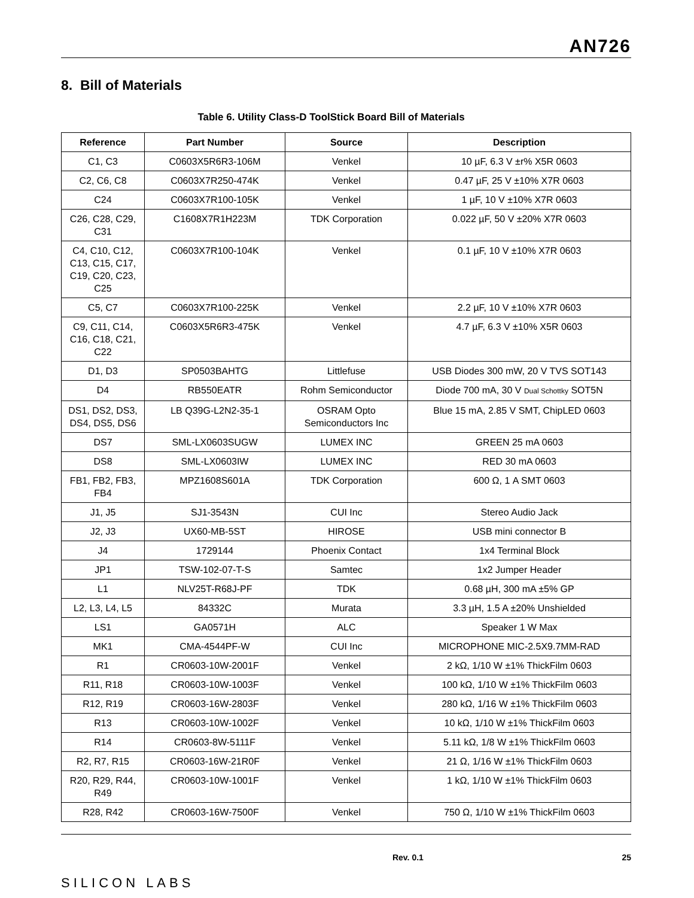AN726
8. Bill of Materials
Table 6. Utility Class-D ToolStick Board Bill of Materials
| Reference | Part Number | Source | Description |
| --- | --- | --- | --- |
| C1, C3 | C0603X5R6R3-106M | Venkel | 10 µF, 6.3 V ±r% X5R 0603 |
| C2, C6, C8 | C0603X7R250-474K | Venkel | 0.47 µF, 25 V ±10% X7R 0603 |
| C24 | C0603X7R100-105K | Venkel | 1 µF, 10 V ±10% X7R 0603 |
| C26, C28, C29, C31 | C1608X7R1H223M | TDK Corporation | 0.022 µF, 50 V ±20% X7R 0603 |
| C4, C10, C12, C13, C15, C17, C19, C20, C23, C25 | C0603X7R100-104K | Venkel | 0.1 µF, 10 V ±10% X7R 0603 |
| C5, C7 | C0603X7R100-225K | Venkel | 2.2 µF, 10 V ±10% X7R 0603 |
| C9, C11, C14, C16, C18, C21, C22 | C0603X5R6R3-475K | Venkel | 4.7 µF, 6.3 V ±10% X5R 0603 |
| D1, D3 | SP0503BAHTG | Littlefuse | USB Diodes 300 mW, 20 V TVS SOT143 |
| D4 | RB550EATR | Rohm Semiconductor | Diode 700 mA, 30 V Dual Schottky SOT5N |
| DS1, DS2, DS3, DS4, DS5, DS6 | LB Q39G-L2N2-35-1 | OSRAM Opto Semiconductors Inc | Blue 15 mA, 2.85 V SMT, ChipLED 0603 |
| DS7 | SML-LX0603SUGW | LUMEX INC | GREEN 25 mA 0603 |
| DS8 | SML-LX0603IW | LUMEX INC | RED 30 mA 0603 |
| FB1, FB2, FB3, FB4 | MPZ1608S601A | TDK Corporation | 600 Ω, 1 A SMT 0603 |
| J1, J5 | SJ1-3543N | CUI Inc | Stereo Audio Jack |
| J2, J3 | UX60-MB-5ST | HIROSE | USB mini connector B |
| J4 | 1729144 | Phoenix Contact | 1x4 Terminal Block |
| JP1 | TSW-102-07-T-S | Samtec | 1x2 Jumper Header |
| L1 | NLV25T-R68J-PF | TDK | 0.68 µH, 300 mA ±5% GP |
| L2, L3, L4, L5 | 84332C | Murata | 3.3 µH, 1.5 A ±20% Unshielded |
| LS1 | GA0571H | ALC | Speaker 1 W Max |
| MK1 | CMA-4544PF-W | CUI Inc | MICROPHONE MIC-2.5X9.7MM-RAD |
| R1 | CR0603-10W-2001F | Venkel | 2 kΩ, 1/10 W ±1% ThickFilm 0603 |
| R11, R18 | CR0603-10W-1003F | Venkel | 100 kΩ, 1/10 W ±1% ThickFilm 0603 |
| R12, R19 | CR0603-16W-2803F | Venkel | 280 kΩ, 1/16 W ±1% ThickFilm 0603 |
| R13 | CR0603-10W-1002F | Venkel | 10 kΩ, 1/10 W ±1% ThickFilm 0603 |
| R14 | CR0603-8W-5111F | Venkel | 5.11 kΩ, 1/8 W ±1% ThickFilm 0603 |
| R2, R7, R15 | CR0603-16W-21R0F | Venkel | 21 Ω, 1/16 W ±1% ThickFilm 0603 |
| R20, R29, R44, R49 | CR0603-10W-1001F | Venkel | 1 kΩ, 1/10 W ±1% ThickFilm 0603 |
| R28, R42 | CR0603-16W-7500F | Venkel | 750 Ω, 1/10 W ±1% ThickFilm 0603 |
SILICON LABS
Rev. 0.1 25